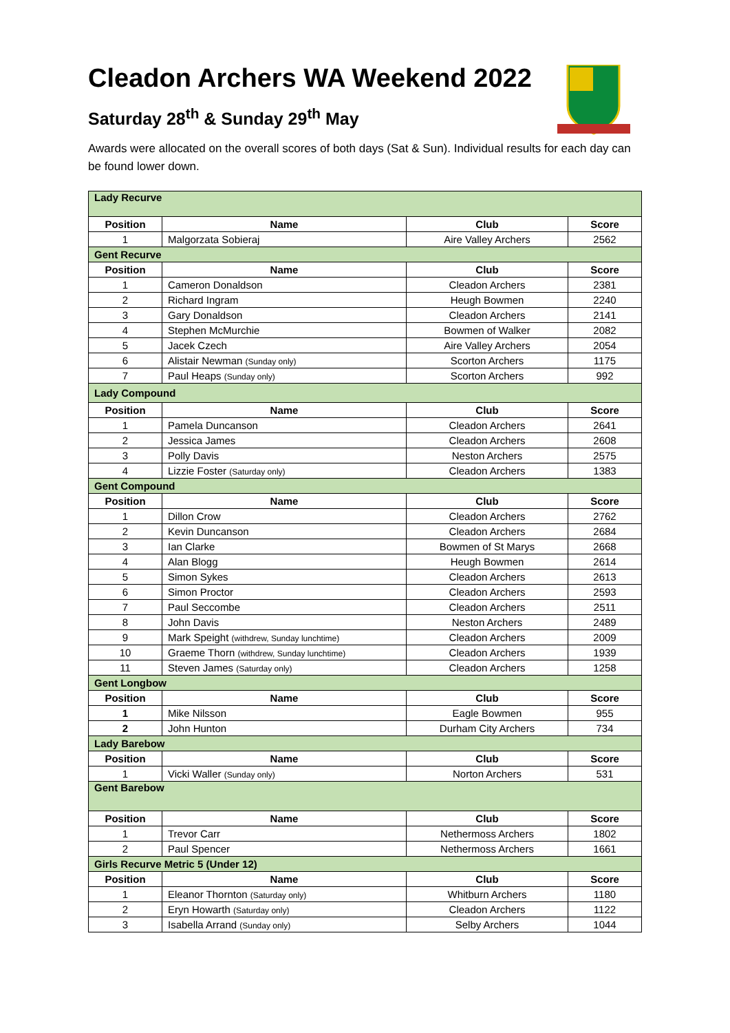Cleadon Archers WA Weekend 2022
Saturday 28<sup>th</sup> & Sunday 29<sup>th</sup> May
Awards were allocated on the overall scores of both days (Sat & Sun). Individual results for each day can be found lower down.
| Lady Recurve | | | |
| Position | Name | Club | Score |
| 1 | Malgorzata Sobieraj | Aire Valley Archers | 2562 |
| Gent Recurve | | | |
| Position | Name | Club | Score |
| 1 | Cameron Donaldson | Cleadon Archers | 2381 |
| 2 | Richard Ingram | Heugh Bowmen | 2240 |
| 3 | Gary Donaldson | Cleadon Archers | 2141 |
| 4 | Stephen McMurchie | Bowmen of Walker | 2082 |
| 5 | Jacek Czech | Aire Valley Archers | 2054 |
| 6 | Alistair Newman (Sunday only) | Scorton Archers | 1175 |
| 7 | Paul Heaps (Sunday only) | Scorton Archers | 992 |
| Lady Compound | | | |
| Position | Name | Club | Score |
| 1 | Pamela Duncanson | Cleadon Archers | 2641 |
| 2 | Jessica James | Cleadon Archers | 2608 |
| 3 | Polly Davis | Neston Archers | 2575 |
| 4 | Lizzie Foster (Saturday only) | Cleadon Archers | 1383 |
| Gent Compound | | | |
| Position | Name | Club | Score |
| 1 | Dillon Crow | Cleadon Archers | 2762 |
| 2 | Kevin Duncanson | Cleadon Archers | 2684 |
| 3 | Ian Clarke | Bowmen of St Marys | 2668 |
| 4 | Alan Blogg | Heugh Bowmen | 2614 |
| 5 | Simon Sykes | Cleadon Archers | 2613 |
| 6 | Simon Proctor | Cleadon Archers | 2593 |
| 7 | Paul Seccombe | Cleadon Archers | 2511 |
| 8 | John Davis | Neston Archers | 2489 |
| 9 | Mark Speight (withdrew, Sunday lunchtime) | Cleadon Archers | 2009 |
| 10 | Graeme Thorn (withdrew, Sunday lunchtime) | Cleadon Archers | 1939 |
| 11 | Steven James (Saturday only) | Cleadon Archers | 1258 |
| Gent Longbow | | | |
| Position | Name | Club | Score |
| 1 | Mike Nilsson | Eagle Bowmen | 955 |
| 2 | John Hunton | Durham City Archers | 734 |
| Lady Barebow | | | |
| Position | Name | Club | Score |
| 1 | Vicki Waller (Sunday only) | Norton Archers | 531 |
| Gent Barebow | | | |
| Position | Name | Club | Score |
| 1 | Trevor Carr | Nethermoss Archers | 1802 |
| 2 | Paul Spencer | Nethermoss Archers | 1661 |
| Girls Recurve Metric 5 (Under 12) | | | |
| Position | Name | Club | Score |
| 1 | Eleanor Thornton (Saturday only) | Whitburn Archers | 1180 |
| 2 | Eryn Howarth (Saturday only) | Cleadon Archers | 1122 |
| 3 | Isabella Arrand (Sunday only) | Selby Archers | 1044 |